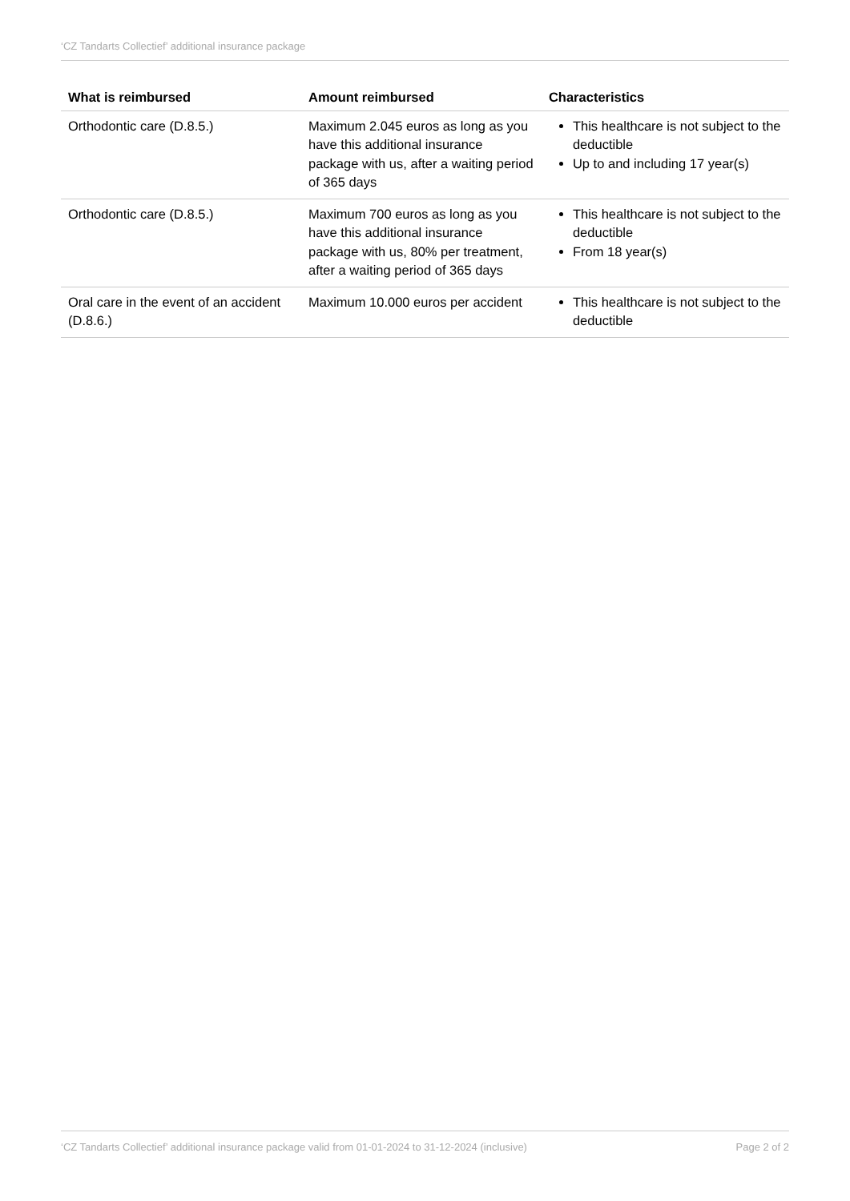‘CZ Tandarts Collectief’ additional insurance package
| What is reimbursed | Amount reimbursed | Characteristics |
| --- | --- | --- |
| Orthodontic care (D.8.5.) | Maximum 2.045 euros as long as you have this additional insurance package with us, after a waiting period of 365 days | This healthcare is not subject to the deductible Up to and including 17 year(s) |
| Orthodontic care (D.8.5.) | Maximum 700 euros as long as you have this additional insurance package with us, 80% per treatment, after a waiting period of 365 days | This healthcare is not subject to the deductible From 18 year(s) |
| Oral care in the event of an accident (D.8.6.) | Maximum 10.000 euros per accident | This healthcare is not subject to the deductible |
‘CZ Tandarts Collectief’ additional insurance package valid from 01-01-2024 to 31-12-2024 (inclusive) Page 2 of 2